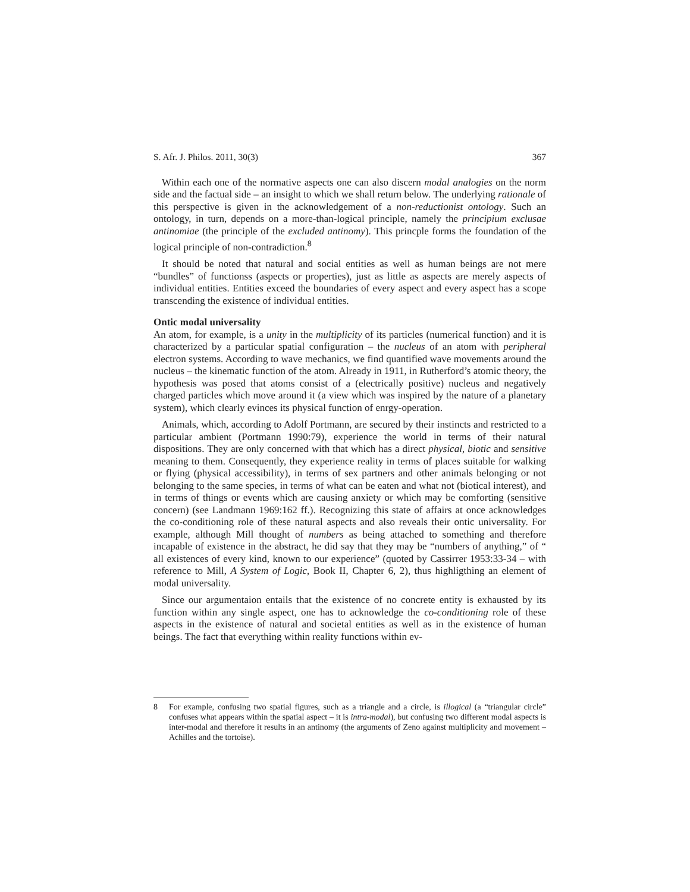S. Afr. J. Philos. 2011, 30(3) 367
Within each one of the normative aspects one can also discern modal analogies on the norm side and the factual side – an insight to which we shall return below. The underlying rationale of this perspective is given in the acknowledgement of a non-reductionist ontology. Such an ontology, in turn, depends on a more-than-logical principle, namely the principium exclusae antinomiae (the principle of the excluded antinomy). This princple forms the foundation of the logical principle of non-contradiction.<sup>8</sup>
It should be noted that natural and social entities as well as human beings are not mere “bundles” of functionss (aspects or properties), just as little as aspects are merely aspects of individual entities. Entities exceed the boundaries of every aspect and every aspect has a scope transcending the existence of individual entities.
Ontic modal universality
An atom, for example, is a unity in the multiplicity of its particles (numerical function) and it is characterized by a particular spatial configuration – the nucleus of an atom with peripheral electron systems. According to wave mechanics, we find quantified wave movements around the nucleus – the kinematic function of the atom. Already in 1911, in Rutherford’s atomic theory, the hypothesis was posed that atoms consist of a (electrically positive) nucleus and negatively charged particles which move around it (a view which was inspired by the nature of a planetary system), which clearly evinces its physical function of enrgy-operation.
Animals, which, according to Adolf Portmann, are secured by their instincts and restricted to a particular ambient (Portmann 1990:79), experience the world in terms of their natural dispositions. They are only concerned with that which has a direct physical, biotic and sensitive meaning to them. Consequently, they experience reality in terms of places suitable for walking or flying (physical accessibility), in terms of sex partners and other animals belonging or not belonging to the same species, in terms of what can be eaten and what not (biotical interest), and in terms of things or events which are causing anxiety or which may be comforting (sensitive concern) (see Landmann 1969:162 ff.). Recognizing this state of affairs at once acknowledges the co-conditioning role of these natural aspects and also reveals their ontic universality. For example, although Mill thought of numbers as being attached to something and therefore incapable of existence in the abstract, he did say that they may be “numbers of anything,” of “ all existences of every kind, known to our experience” (quoted by Cassirrer 1953:33-34 – with reference to Mill, A System of Logic, Book II, Chapter 6, 2), thus highligthing an element of modal universality.
Since our argumentaion entails that the existence of no concrete entity is exhausted by its function within any single aspect, one has to acknowledge the co-conditioning role of these aspects in the existence of natural and societal entities as well as in the existence of human beings. The fact that everything within reality functions within ev-
8 For example, confusing two spatial figures, such as a triangle and a circle, is illogical (a “triangular circle” confuses what appears within the spatial aspect – it is intra-modal), but confusing two different modal aspects is inter-modal and therefore it results in an antinomy (the arguments of Zeno against multiplicity and movement – Achilles and the tortoise).